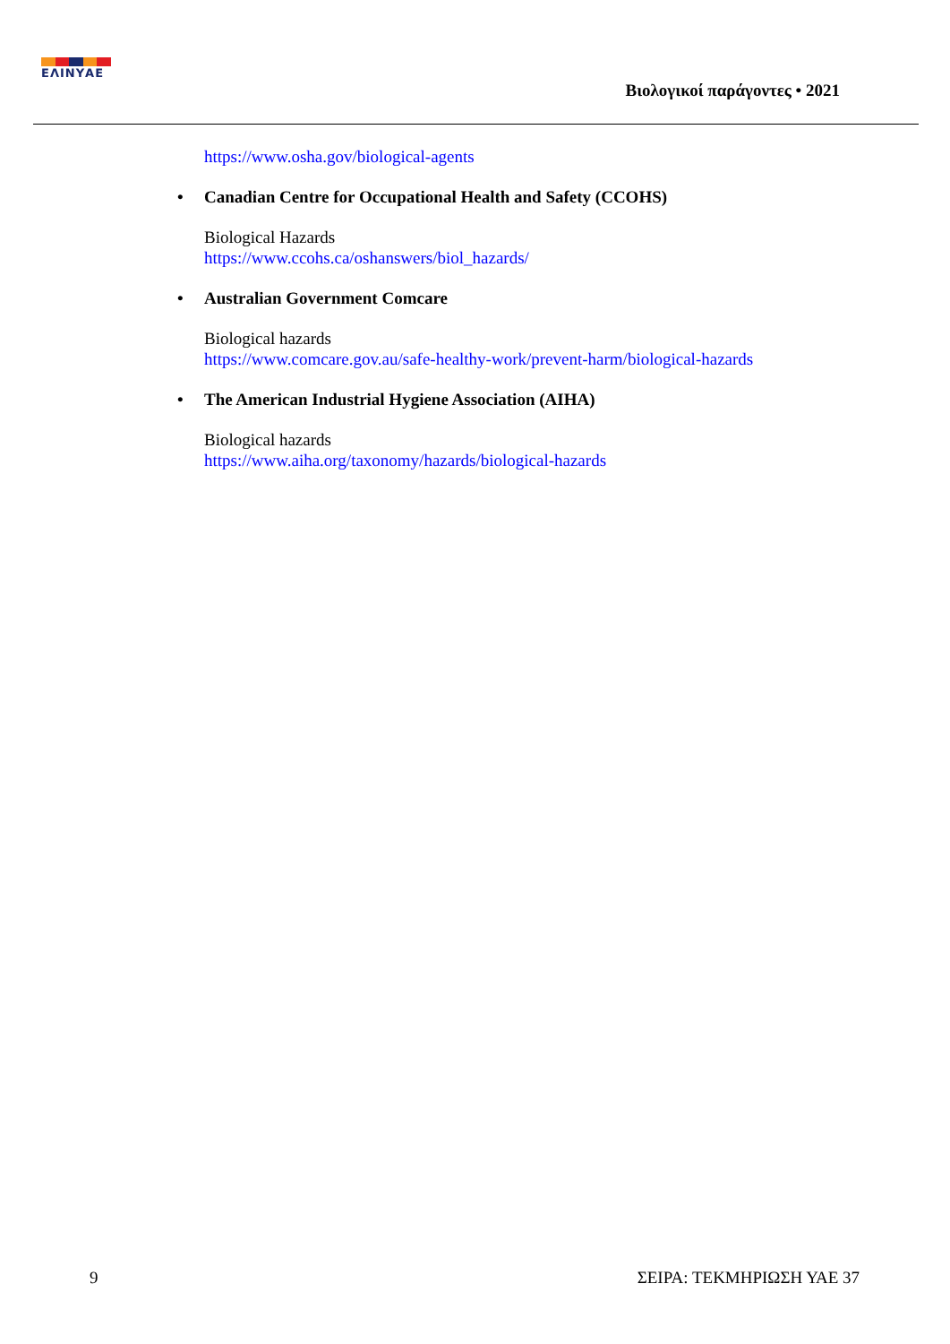ΕΛΙΝΥΑΕ
Βιολογικοί παράγοντες • 2021
https://www.osha.gov/biological-agents
• Canadian Centre for Occupational Health and Safety (CCOHS)
Biological Hazards
https://www.ccohs.ca/oshanswers/biol_hazards/
• Australian Government Comcare
Biological hazards
https://www.comcare.gov.au/safe-healthy-work/prevent-harm/biological-hazards
• The American Industrial Hygiene Association (AIHA)
Biological hazards
https://www.aiha.org/taxonomy/hazards/biological-hazards
9 ΣΕΙΡΑ: ΤΕΚΜΗΡΙΩΣΗ ΥΑΕ 37